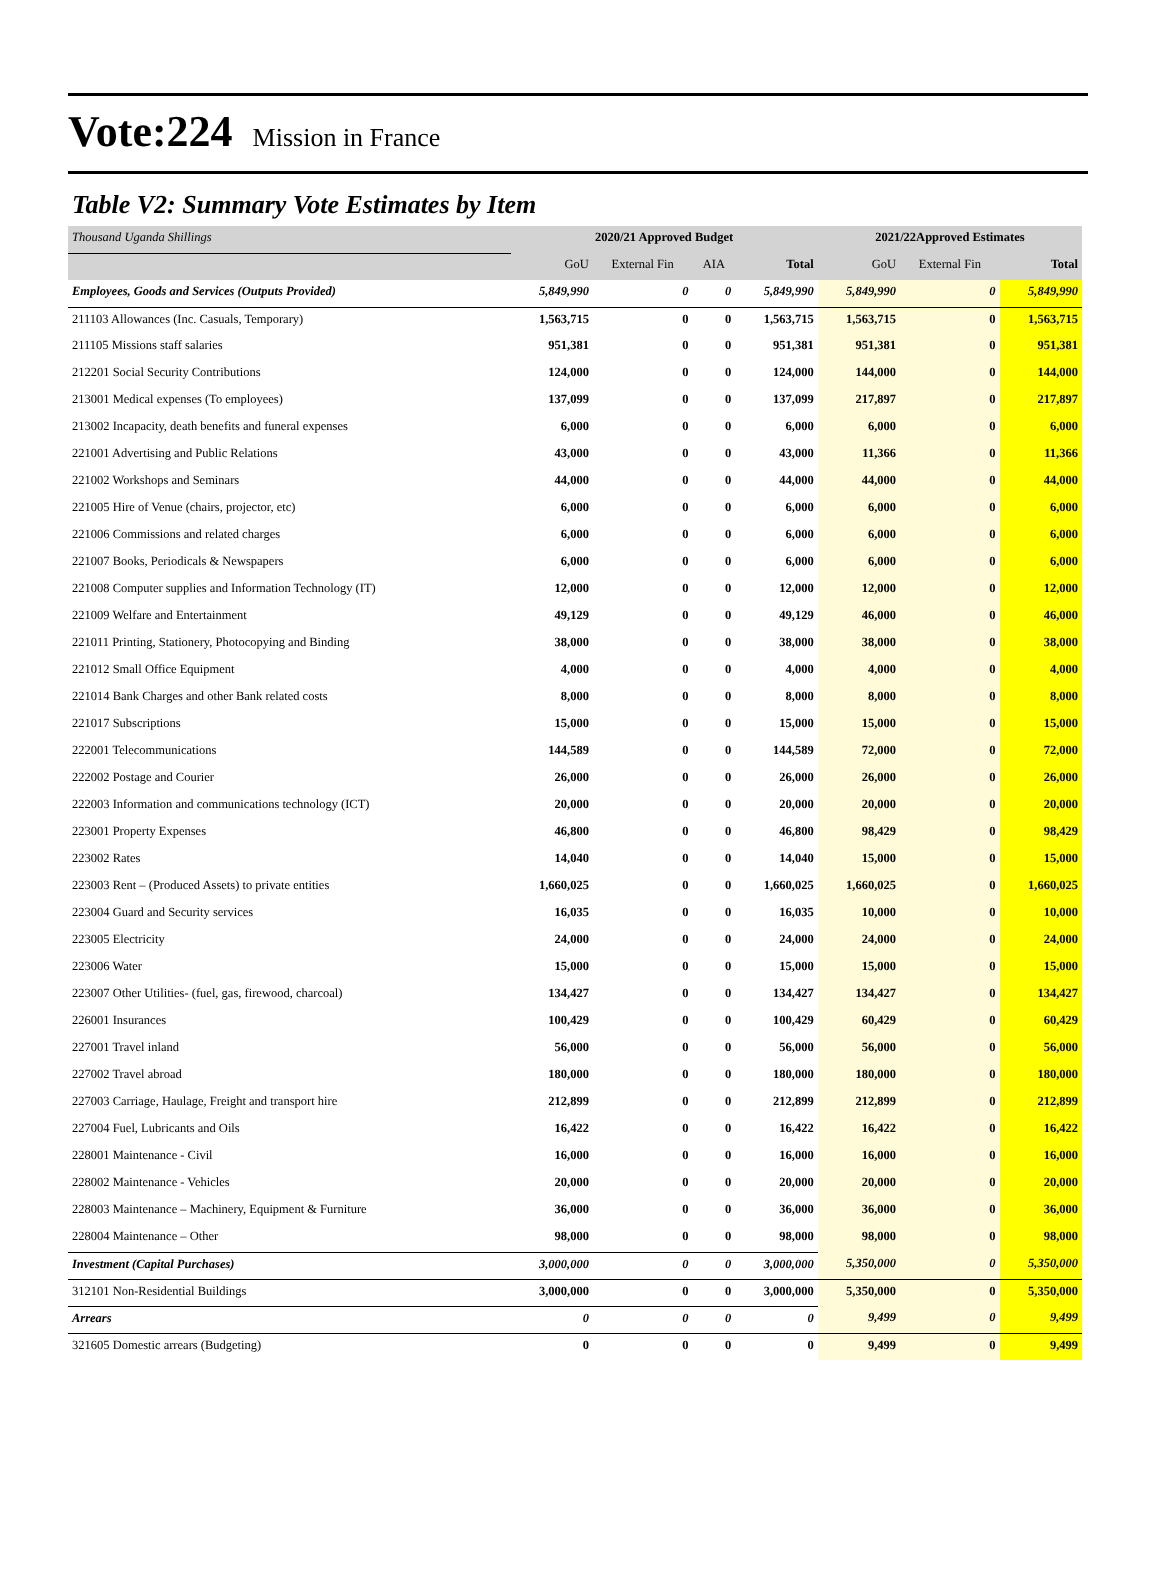Vote:224 Mission in France
Table V2: Summary Vote Estimates by Item
| Thousand Uganda Shillings | 2020/21 Approved Budget | | | | 2021/22Approved Estimates | | |
| | GoU | External Fin | AIA | Total | GoU | External Fin | Total |
| Employees, Goods and Services (Outputs Provided) | 5,849,990 | 0 | 0 | 5,849,990 | 5,849,990 | 0 | 5,849,990 |
| 211103 Allowances (Inc. Casuals, Temporary) | 1,563,715 | 0 | 0 | 1,563,715 | 1,563,715 | 0 | 1,563,715 |
| 211105 Missions staff salaries | 951,381 | 0 | 0 | 951,381 | 951,381 | 0 | 951,381 |
| 212201 Social Security Contributions | 124,000 | 0 | 0 | 124,000 | 144,000 | 0 | 144,000 |
| 213001 Medical expenses (To employees) | 137,099 | 0 | 0 | 137,099 | 217,897 | 0 | 217,897 |
| 213002 Incapacity, death benefits and funeral expenses | 6,000 | 0 | 0 | 6,000 | 6,000 | 0 | 6,000 |
| 221001 Advertising and Public Relations | 43,000 | 0 | 0 | 43,000 | 11,366 | 0 | 11,366 |
| 221002 Workshops and Seminars | 44,000 | 0 | 0 | 44,000 | 44,000 | 0 | 44,000 |
| 221005 Hire of Venue (chairs, projector, etc) | 6,000 | 0 | 0 | 6,000 | 6,000 | 0 | 6,000 |
| 221006 Commissions and related charges | 6,000 | 0 | 0 | 6,000 | 6,000 | 0 | 6,000 |
| 221007 Books, Periodicals & Newspapers | 6,000 | 0 | 0 | 6,000 | 6,000 | 0 | 6,000 |
| 221008 Computer supplies and Information Technology (IT) | 12,000 | 0 | 0 | 12,000 | 12,000 | 0 | 12,000 |
| 221009 Welfare and Entertainment | 49,129 | 0 | 0 | 49,129 | 46,000 | 0 | 46,000 |
| 221011 Printing, Stationery, Photocopying and Binding | 38,000 | 0 | 0 | 38,000 | 38,000 | 0 | 38,000 |
| 221012 Small Office Equipment | 4,000 | 0 | 0 | 4,000 | 4,000 | 0 | 4,000 |
| 221014 Bank Charges and other Bank related costs | 8,000 | 0 | 0 | 8,000 | 8,000 | 0 | 8,000 |
| 221017 Subscriptions | 15,000 | 0 | 0 | 15,000 | 15,000 | 0 | 15,000 |
| 222001 Telecommunications | 144,589 | 0 | 0 | 144,589 | 72,000 | 0 | 72,000 |
| 222002 Postage and Courier | 26,000 | 0 | 0 | 26,000 | 26,000 | 0 | 26,000 |
| 222003 Information and communications technology (ICT) | 20,000 | 0 | 0 | 20,000 | 20,000 | 0 | 20,000 |
| 223001 Property Expenses | 46,800 | 0 | 0 | 46,800 | 98,429 | 0 | 98,429 |
| 223002 Rates | 14,040 | 0 | 0 | 14,040 | 15,000 | 0 | 15,000 |
| 223003 Rent – (Produced Assets) to private entities | 1,660,025 | 0 | 0 | 1,660,025 | 1,660,025 | 0 | 1,660,025 |
| 223004 Guard and Security services | 16,035 | 0 | 0 | 16,035 | 10,000 | 0 | 10,000 |
| 223005 Electricity | 24,000 | 0 | 0 | 24,000 | 24,000 | 0 | 24,000 |
| 223006 Water | 15,000 | 0 | 0 | 15,000 | 15,000 | 0 | 15,000 |
| 223007 Other Utilities- (fuel, gas, firewood, charcoal) | 134,427 | 0 | 0 | 134,427 | 134,427 | 0 | 134,427 |
| 226001 Insurances | 100,429 | 0 | 0 | 100,429 | 60,429 | 0 | 60,429 |
| 227001 Travel inland | 56,000 | 0 | 0 | 56,000 | 56,000 | 0 | 56,000 |
| 227002 Travel abroad | 180,000 | 0 | 0 | 180,000 | 180,000 | 0 | 180,000 |
| 227003 Carriage, Haulage, Freight and transport hire | 212,899 | 0 | 0 | 212,899 | 212,899 | 0 | 212,899 |
| 227004 Fuel, Lubricants and Oils | 16,422 | 0 | 0 | 16,422 | 16,422 | 0 | 16,422 |
| 228001 Maintenance - Civil | 16,000 | 0 | 0 | 16,000 | 16,000 | 0 | 16,000 |
| 228002 Maintenance - Vehicles | 20,000 | 0 | 0 | 20,000 | 20,000 | 0 | 20,000 |
| 228003 Maintenance – Machinery, Equipment & Furniture | 36,000 | 0 | 0 | 36,000 | 36,000 | 0 | 36,000 |
| 228004 Maintenance – Other | 98,000 | 0 | 0 | 98,000 | 98,000 | 0 | 98,000 |
| Investment (Capital Purchases) | 3,000,000 | 0 | 0 | 3,000,000 | 5,350,000 | 0 | 5,350,000 |
| 312101 Non-Residential Buildings | 3,000,000 | 0 | 0 | 3,000,000 | 5,350,000 | 0 | 5,350,000 |
| Arrears | 0 | 0 | 0 | 0 | 9,499 | 0 | 9,499 |
| 321605 Domestic arrears (Budgeting) | 0 | 0 | 0 | 0 | 9,499 | 0 | 9,499 |